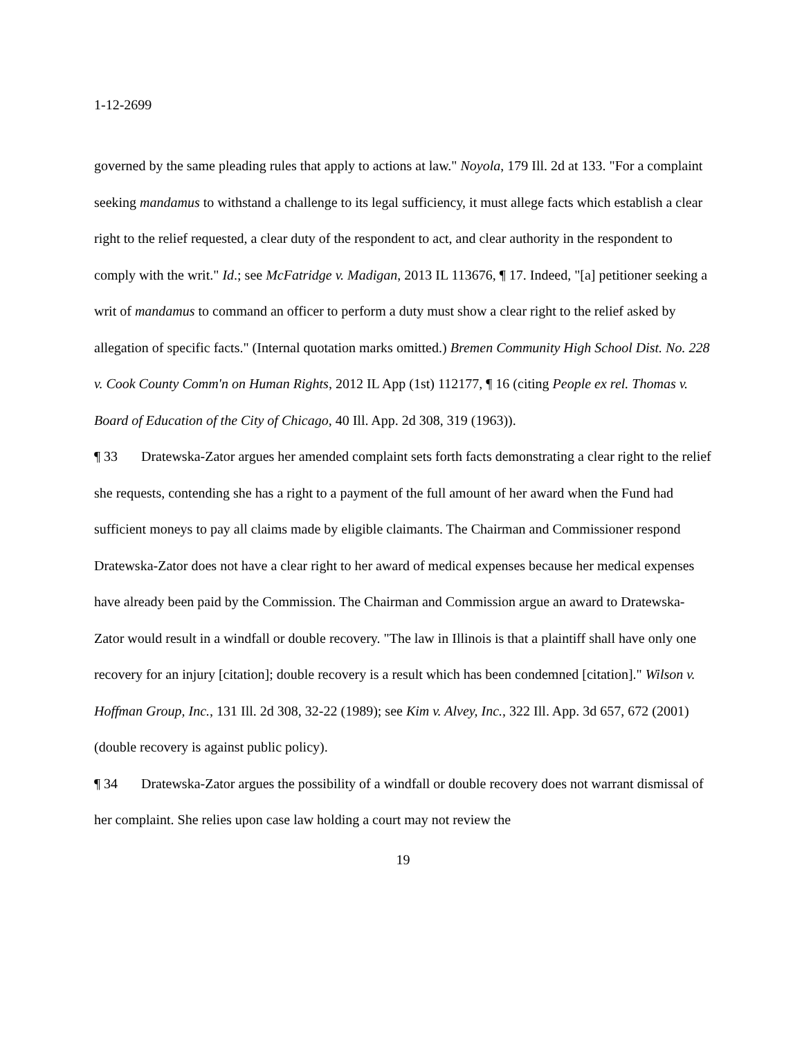1-12-2699
governed by the same pleading rules that apply to actions at law." Noyola, 179 Ill. 2d at 133. "For a complaint seeking mandamus to withstand a challenge to its legal sufficiency, it must allege facts which establish a clear right to the relief requested, a clear duty of the respondent to act, and clear authority in the respondent to comply with the writ." Id.; see McFatridge v. Madigan, 2013 IL 113676, ¶ 17. Indeed, "[a] petitioner seeking a writ of mandamus to command an officer to perform a duty must show a clear right to the relief asked by allegation of specific facts." (Internal quotation marks omitted.) Bremen Community High School Dist. No. 228 v. Cook County Comm'n on Human Rights, 2012 IL App (1st) 112177, ¶ 16 (citing People ex rel. Thomas v. Board of Education of the City of Chicago, 40 Ill. App. 2d 308, 319 (1963)).
¶ 33 Dratewska-Zator argues her amended complaint sets forth facts demonstrating a clear right to the relief she requests, contending she has a right to a payment of the full amount of her award when the Fund had sufficient moneys to pay all claims made by eligible claimants. The Chairman and Commissioner respond Dratewska-Zator does not have a clear right to her award of medical expenses because her medical expenses have already been paid by the Commission. The Chairman and Commission argue an award to Dratewska-Zator would result in a windfall or double recovery. "The law in Illinois is that a plaintiff shall have only one recovery for an injury [citation]; double recovery is a result which has been condemned [citation]." Wilson v. Hoffman Group, Inc., 131 Ill. 2d 308, 32-22 (1989); see Kim v. Alvey, Inc., 322 Ill. App. 3d 657, 672 (2001) (double recovery is against public policy).
¶ 34 Dratewska-Zator argues the possibility of a windfall or double recovery does not warrant dismissal of her complaint. She relies upon case law holding a court may not review the
19